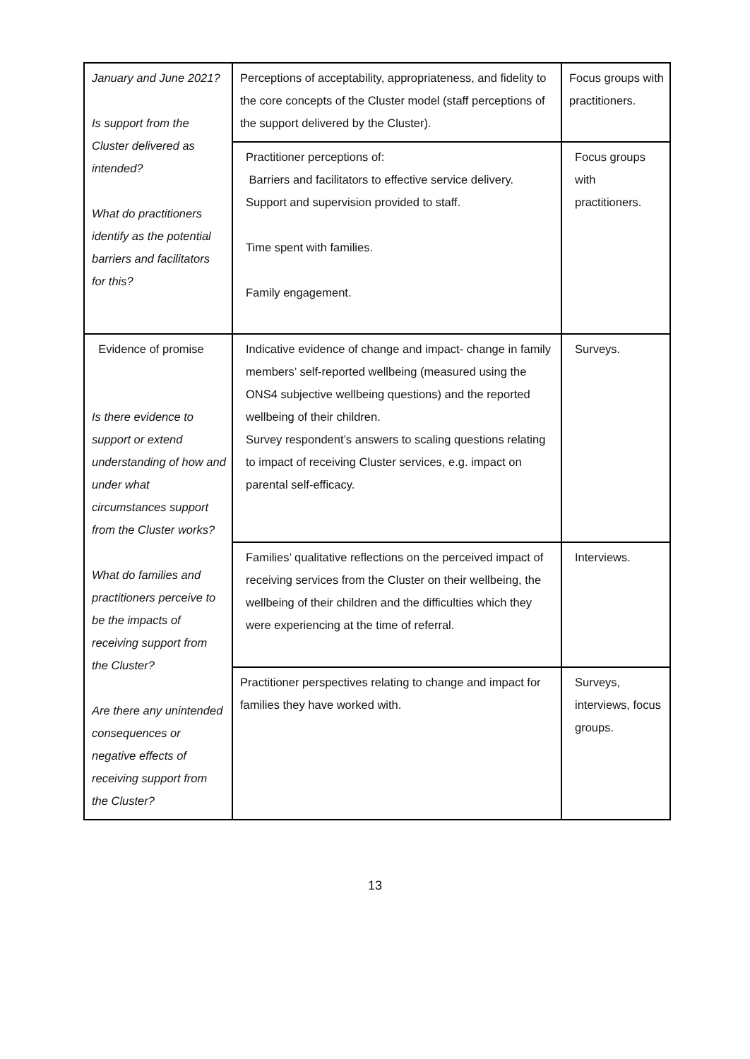| January and June 2021? Is support from the Cluster delivered as intended? What do practitioners identify as the potential barriers and facilitators for this? | Perceptions of acceptability, appropriateness, and fidelity to the core concepts of the Cluster model (staff perceptions of the support delivered by the Cluster). | Focus groups with practitioners. |
| | Practitioner perceptions of: Barriers and facilitators to effective service delivery. Support and supervision provided to staff. Time spent with families. Family engagement. | Focus groups with practitioners. |
| Evidence of promise Is there evidence to support or extend understanding of how and under what circumstances support from the Cluster works? What do families and practitioners perceive to be the impacts of receiving support from the Cluster? Are there any unintended consequences or negative effects of receiving support from the Cluster? | Indicative evidence of change and impact- change in family members’ self-reported wellbeing (measured using the ONS4 subjective wellbeing questions) and the reported wellbeing of their children. Survey respondent’s answers to scaling questions relating to impact of receiving Cluster services, e.g. impact on parental self-efficacy. | Surveys. |
| | Families’ qualitative reflections on the perceived impact of receiving services from the Cluster on their wellbeing, the wellbeing of their children and the difficulties which they were experiencing at the time of referral. | Interviews. |
| | Practitioner perspectives relating to change and impact for families they have worked with. | Surveys, interviews, focus groups. |
13